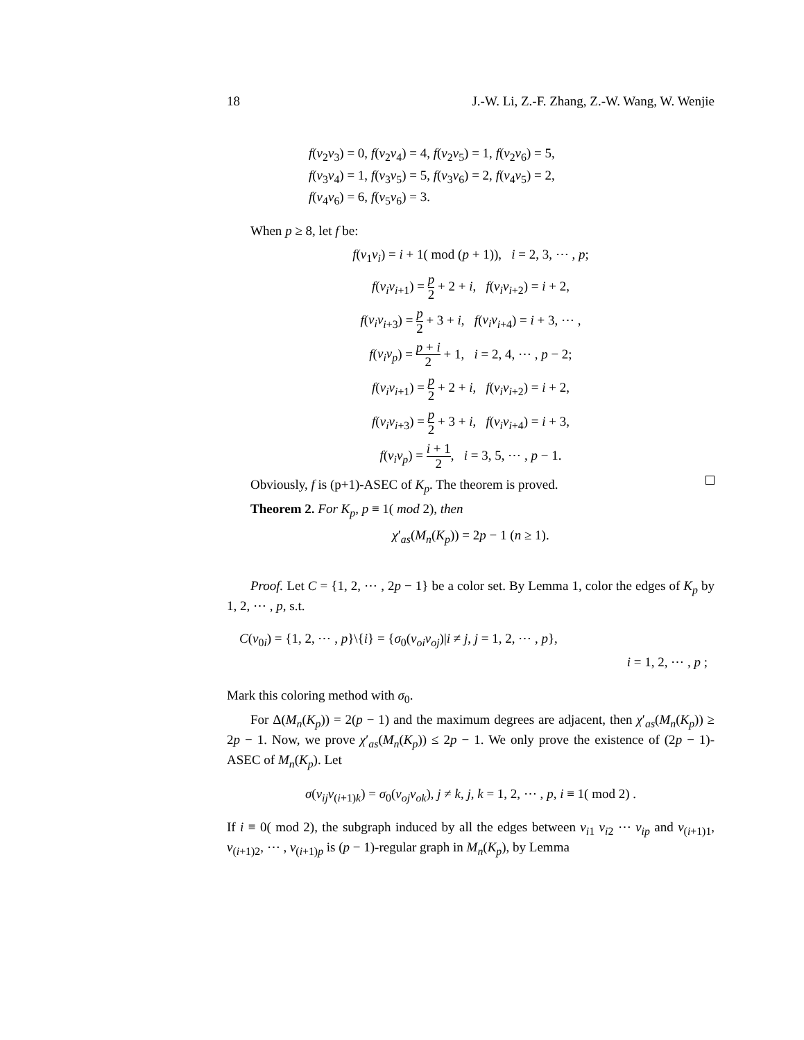18 J.-W. Li, Z.-F. Zhang, Z.-W. Wang, W. Wenjie
f(v<sub>2</sub>v<sub>3</sub>) = 0, f(v<sub>2</sub>v<sub>4</sub>) = 4, f(v<sub>2</sub>v<sub>5</sub>) = 1, f(v<sub>2</sub>v<sub>6</sub>) = 5,
f(v<sub>3</sub>v<sub>4</sub>) = 1, f(v<sub>3</sub>v<sub>5</sub>) = 5, f(v<sub>3</sub>v<sub>6</sub>) = 2, f(v<sub>4</sub>v<sub>5</sub>) = 2,
f(v<sub>4</sub>v<sub>6</sub>) = 6, f(v<sub>5</sub>v<sub>6</sub>) = 3.
When p ≥ 8, let f be:
f(v<sub>1</sub>v<sub>i</sub>) = i + 1( mod (p + 1)), i = 2, 3, ⋯ , p;
f(v<sub>i</sub>v<sub>i+1</sub>) = p 2 + 2 + i, f(v<sub>i</sub>v<sub>i+2</sub>) = i + 2,
f(v<sub>i</sub>v<sub>i+3</sub>) = p 2 + 3 + i, f(v<sub>i</sub>v<sub>i+4</sub>) = i + 3, ⋯ ,
f(v<sub>i</sub>v<sub>p</sub>) = p + i 2 + 1, i = 2, 4, ⋯ , p − 2;
f(v<sub>i</sub>v<sub>i+1</sub>) = p 2 + 2 + i, f(v<sub>i</sub>v<sub>i+2</sub>) = i + 2,
f(v<sub>i</sub>v<sub>i+3</sub>) = p 2 + 3 + i, f(v<sub>i</sub>v<sub>i+4</sub>) = i + 3,
f(v<sub>i</sub>v<sub>p</sub>) = i + 1 2, i = 3, 5, ⋯ , p − 1.
Obviously, f is (p+1)-ASEC of K<sub>p</sub>. The theorem is proved.
Theorem 2. For K<sub>p</sub>, p ≡ 1( mod 2), then
χ′<sub>as</sub>(M<sub>n</sub>(K<sub>p</sub>)) = 2p − 1 (n ≥ 1).
Proof. Let C = {1, 2, ⋯ , 2p − 1} be a color set. By Lemma 1, color the edges of K<sub>p</sub> by 1, 2, ⋯ , p, s.t.
C(v<sub>0i</sub>) = {1, 2, ⋯ , p}\{i} = {σ<sub>0</sub>(v<sub>oi</sub>v<sub>oj</sub>)|i ≠ j, j = 1, 2, ⋯ , p},
i = 1, 2, ⋯ , p ;
Mark this coloring method with σ<sub>0</sub>.
For Δ(M<sub>n</sub>(K<sub>p</sub>)) = 2(p − 1) and the maximum degrees are adjacent, then χ′<sub>as</sub>(M<sub>n</sub>(K<sub>p</sub>)) ≥ 2p − 1. Now, we prove χ′<sub>as</sub>(M<sub>n</sub>(K<sub>p</sub>)) ≤ 2p − 1. We only prove the existence of (2p − 1)-ASEC of M<sub>n</sub>(K<sub>p</sub>). Let
σ(v<sub>ij</sub>v<sub>(i+1)k</sub>) = σ<sub>0</sub>(v<sub>oj</sub>v<sub>ok</sub>), j ≠ k, j, k = 1, 2, ⋯ , p, i ≡ 1( mod 2) .
If i ≡ 0( mod 2), the subgraph induced by all the edges between v<sub>i1</sub> v<sub>i2</sub> ⋯ v<sub>ip</sub> and v<sub>(i+1)1</sub>, v<sub>(i+1)2</sub>, ⋯ , v<sub>(i+1)p</sub> is (p − 1)-regular graph in M<sub>n</sub>(K<sub>p</sub>), by Lemma